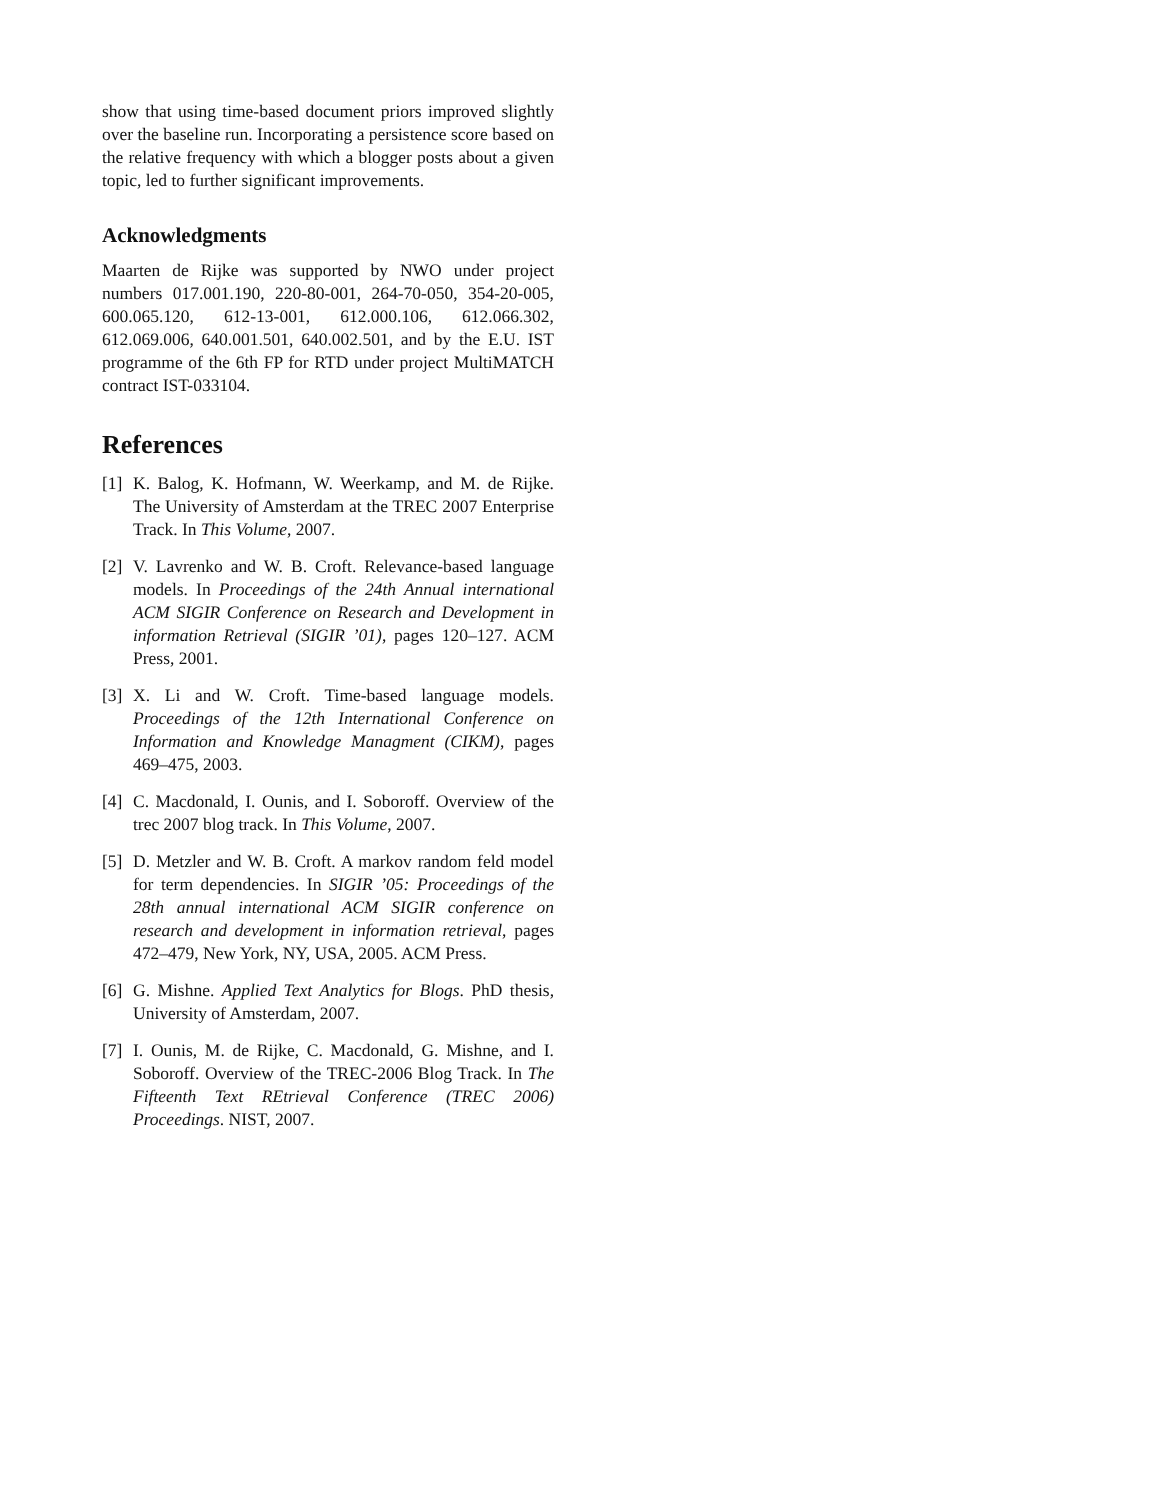show that using time-based document priors improved slightly over the baseline run. Incorporating a persistence score based on the relative frequency with which a blogger posts about a given topic, led to further significant improvements.
Acknowledgments
Maarten de Rijke was supported by NWO under project numbers 017.001.190, 220-80-001, 264-70-050, 354-20-005, 600.065.120, 612-13-001, 612.000.106, 612.066.302, 612.069.006, 640.001.501, 640.002.501, and by the E.U. IST programme of the 6th FP for RTD under project MultiMATCH contract IST-033104.
References
[1]
K. Balog, K. Hofmann, W. Weerkamp, and M. de Rijke. The University of Amsterdam at the TREC 2007 Enterprise Track. In This Volume, 2007.
[2]
V. Lavrenko and W. B. Croft. Relevance-based language models. In Proceedings of the 24th Annual international ACM SIGIR Conference on Research and Development in information Retrieval (SIGIR ’01), pages 120–127. ACM Press, 2001.
[3]
X. Li and W. Croft. Time-based language models. Proceedings of the 12th International Conference on Information and Knowledge Managment (CIKM), pages 469–475, 2003.
[4]
C. Macdonald, I. Ounis, and I. Soboroff. Overview of the trec 2007 blog track. In This Volume, 2007.
[5]
D. Metzler and W. B. Croft. A markov random feld model for term dependencies. In SIGIR ’05: Proceedings of the 28th annual international ACM SIGIR conference on research and development in information retrieval, pages 472–479, New York, NY, USA, 2005. ACM Press.
[6]
G. Mishne. Applied Text Analytics for Blogs. PhD thesis, University of Amsterdam, 2007.
[7]
I. Ounis, M. de Rijke, C. Macdonald, G. Mishne, and I. Soboroff. Overview of the TREC-2006 Blog Track. In The Fifteenth Text REtrieval Conference (TREC 2006) Proceedings. NIST, 2007.